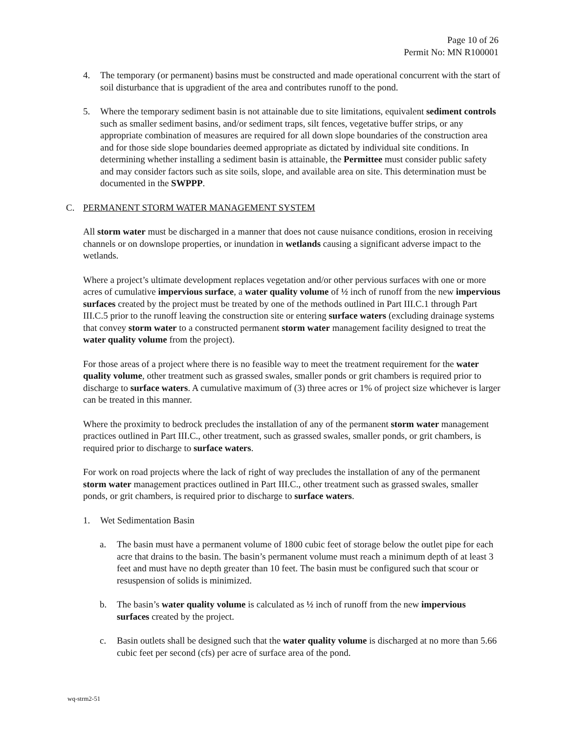Page 10 of 26
Permit No: MN R100001
4. The temporary (or permanent) basins must be constructed and made operational concurrent with the start of soil disturbance that is upgradient of the area and contributes runoff to the pond.
5. Where the temporary sediment basin is not attainable due to site limitations, equivalent sediment controls such as smaller sediment basins, and/or sediment traps, silt fences, vegetative buffer strips, or any appropriate combination of measures are required for all down slope boundaries of the construction area and for those side slope boundaries deemed appropriate as dictated by individual site conditions. In determining whether installing a sediment basin is attainable, the Permittee must consider public safety and may consider factors such as site soils, slope, and available area on site. This determination must be documented in the SWPPP.
C. PERMANENT STORM WATER MANAGEMENT SYSTEM
All storm water must be discharged in a manner that does not cause nuisance conditions, erosion in receiving channels or on downslope properties, or inundation in wetlands causing a significant adverse impact to the wetlands.
Where a project’s ultimate development replaces vegetation and/or other pervious surfaces with one or more acres of cumulative impervious surface, a water quality volume of ½ inch of runoff from the new impervious surfaces created by the project must be treated by one of the methods outlined in Part III.C.1 through Part III.C.5 prior to the runoff leaving the construction site or entering surface waters (excluding drainage systems that convey storm water to a constructed permanent storm water management facility designed to treat the water quality volume from the project).
For those areas of a project where there is no feasible way to meet the treatment requirement for the water quality volume, other treatment such as grassed swales, smaller ponds or grit chambers is required prior to discharge to surface waters. A cumulative maximum of (3) three acres or 1% of project size whichever is larger can be treated in this manner.
Where the proximity to bedrock precludes the installation of any of the permanent storm water management practices outlined in Part III.C., other treatment, such as grassed swales, smaller ponds, or grit chambers, is required prior to discharge to surface waters.
For work on road projects where the lack of right of way precludes the installation of any of the permanent storm water management practices outlined in Part III.C., other treatment such as grassed swales, smaller ponds, or grit chambers, is required prior to discharge to surface waters.
1. Wet Sedimentation Basin
a. The basin must have a permanent volume of 1800 cubic feet of storage below the outlet pipe for each acre that drains to the basin. The basin’s permanent volume must reach a minimum depth of at least 3 feet and must have no depth greater than 10 feet. The basin must be configured such that scour or resuspension of solids is minimized.
b. The basin’s water quality volume is calculated as ½ inch of runoff from the new impervious surfaces created by the project.
c. Basin outlets shall be designed such that the water quality volume is discharged at no more than 5.66 cubic feet per second (cfs) per acre of surface area of the pond.
wq-strm2-51